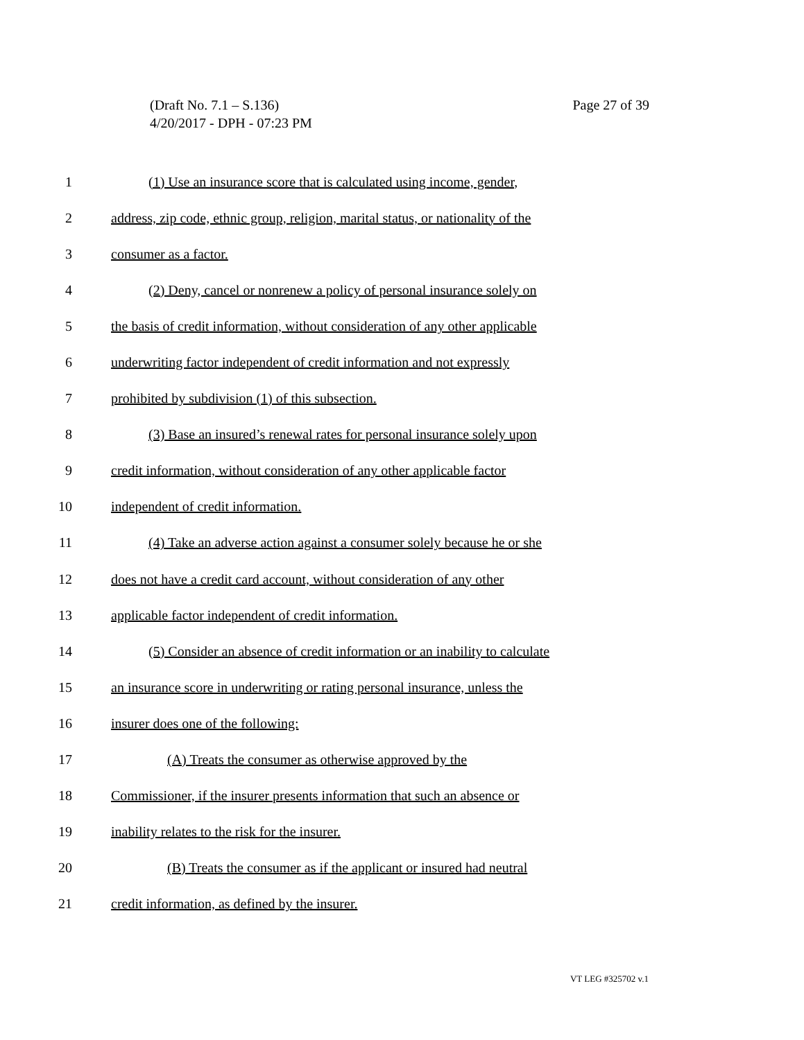Page 27 of 39 (Draft No. 7.1 – S.136)
4/20/2017 - DPH - 07:23 PM
1 (1) Use an insurance score that is calculated using income, gender,
2 address, zip code, ethnic group, religion, marital status, or nationality of the
3 consumer as a factor.
4 (2) Deny, cancel or nonrenew a policy of personal insurance solely on
5 the basis of credit information, without consideration of any other applicable
6 underwriting factor independent of credit information and not expressly
7 prohibited by subdivision (1) of this subsection.
8 (3) Base an insured’s renewal rates for personal insurance solely upon
9 credit information, without consideration of any other applicable factor
10 independent of credit information.
11 (4) Take an adverse action against a consumer solely because he or she
12 does not have a credit card account, without consideration of any other
13 applicable factor independent of credit information.
14 (5) Consider an absence of credit information or an inability to calculate
15 an insurance score in underwriting or rating personal insurance, unless the
16 insurer does one of the following:
17 (A) Treats the consumer as otherwise approved by the
18 Commissioner, if the insurer presents information that such an absence or
19 inability relates to the risk for the insurer.
20 (B) Treats the consumer as if the applicant or insured had neutral
21 credit information, as defined by the insurer.
VT LEG #325702 v.1